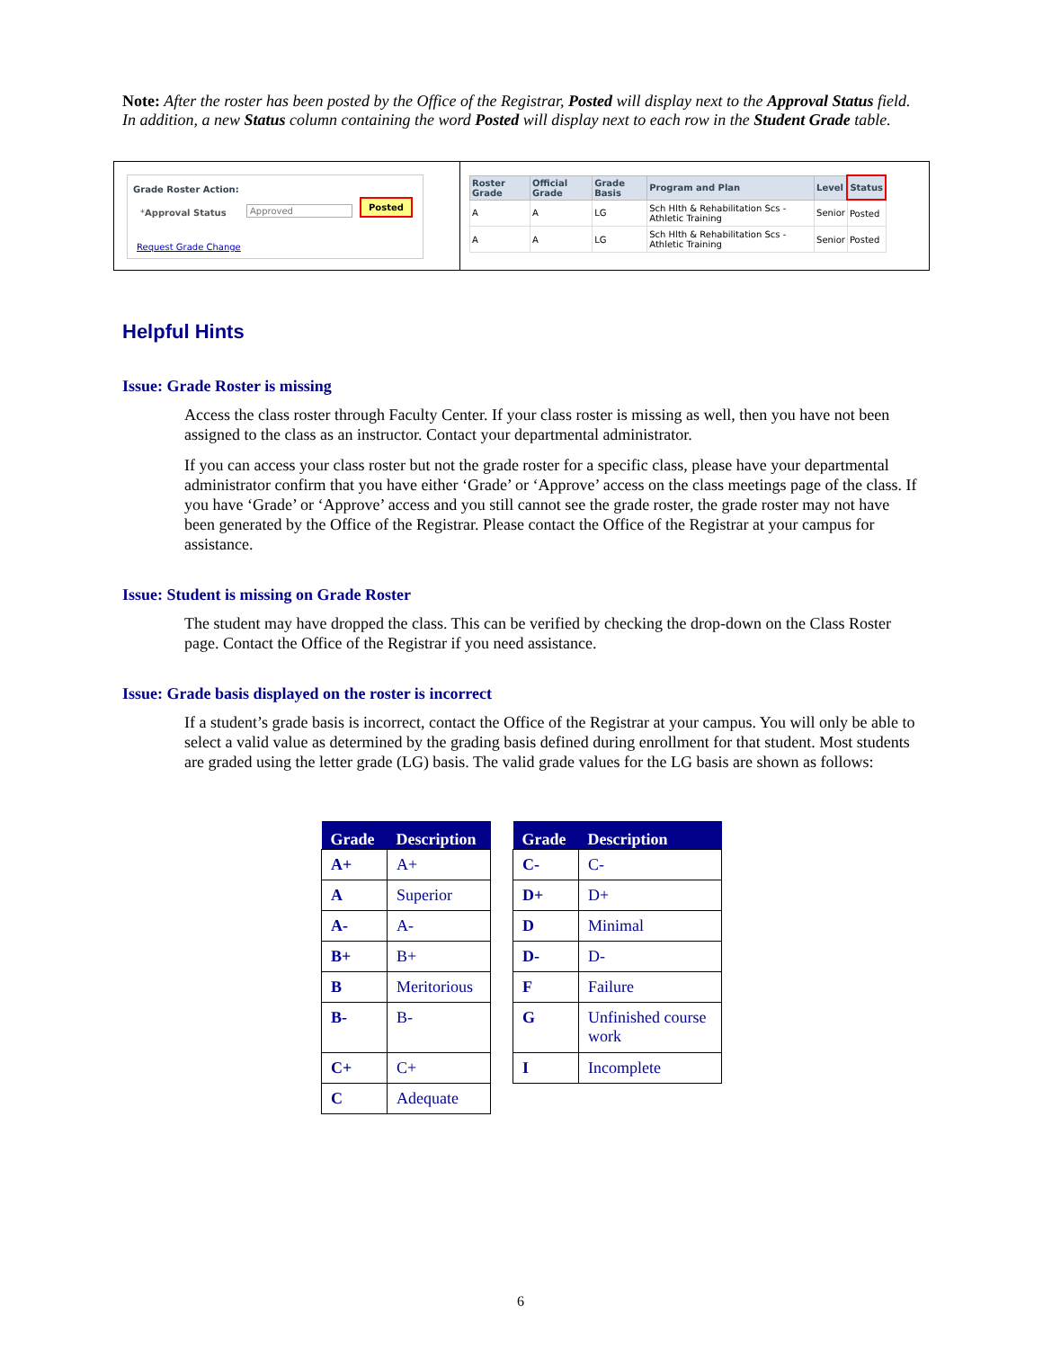Note: After the roster has been posted by the Office of the Registrar, Posted will display next to the Approval Status field. In addition, a new Status column containing the word Posted will display next to each row in the Student Grade table.
Grade Roster Action:
*Approval Status Approved
Posted
Request Grade Change
| Roster Grade | Official Grade | Grade Basis | Program and Plan | Level | Status |
| --- | --- | --- | --- | --- | --- |
| A | A | LG | Sch Hlth & Rehabilitation Scs - Athletic Training | Senior | Posted |
| A | A | LG | Sch Hlth & Rehabilitation Scs - Athletic Training | Senior | Posted |
Helpful Hints
Issue: Grade Roster is missing
Access the class roster through Faculty Center. If your class roster is missing as well, then you have not been assigned to the class as an instructor. Contact your departmental administrator.
If you can access your class roster but not the grade roster for a specific class, please have your departmental administrator confirm that you have either ‘Grade’ or ‘Approve’ access on the class meetings page of the class. If you have ‘Grade’ or ‘Approve’ access and you still cannot see the grade roster, the grade roster may not have been generated by the Office of the Registrar. Please contact the Office of the Registrar at your campus for assistance.
Issue: Student is missing on Grade Roster
The student may have dropped the class. This can be verified by checking the drop-down on the Class Roster page. Contact the Office of the Registrar if you need assistance.
Issue: Grade basis displayed on the roster is incorrect
If a student’s grade basis is incorrect, contact the Office of the Registrar at your campus. You will only be able to select a valid value as determined by the grading basis defined during enrollment for that student. Most students are graded using the letter grade (LG) basis. The valid grade values for the LG basis are shown as follows:
| Grade | Description |
| --- | --- |
| A+ | A+ |
| A | Superior |
| A- | A- |
| B+ | B+ |
| B | Meritorious |
| B- | B- |
| C+ | C+ |
| C | Adequate |
| Grade | Description |
| --- | --- |
| C- | C- |
| D+ | D+ |
| D | Minimal |
| D- | D- |
| F | Failure |
| G | Unfinished course work |
| I | Incomplete |
6